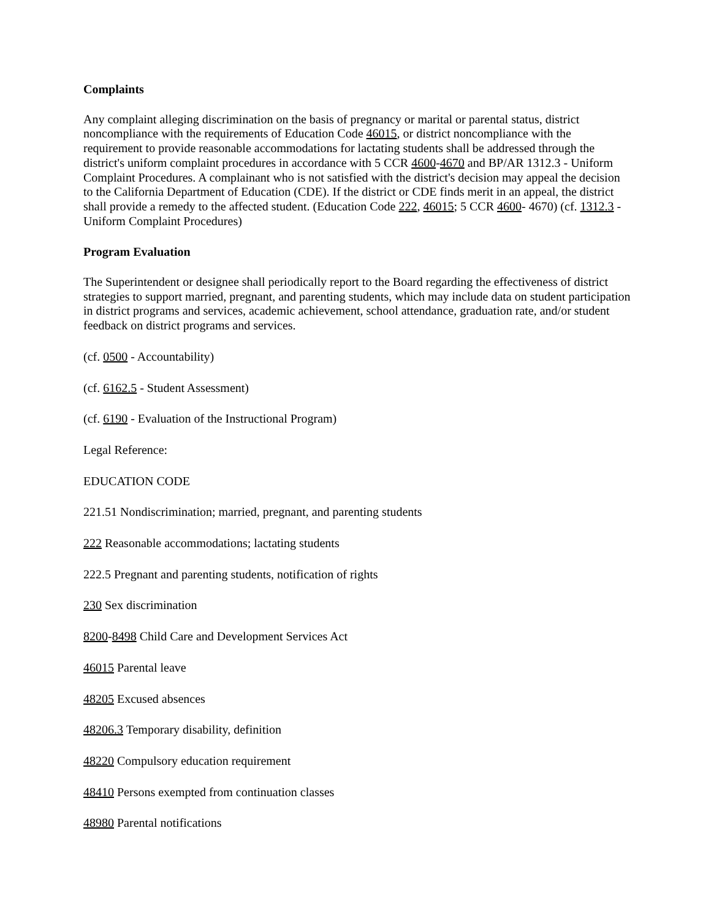Complaints
Any complaint alleging discrimination on the basis of pregnancy or marital or parental status, district noncompliance with the requirements of Education Code 46015, or district noncompliance with the requirement to provide reasonable accommodations for lactating students shall be addressed through the district's uniform complaint procedures in accordance with 5 CCR 4600-4670 and BP/AR 1312.3 - Uniform Complaint Procedures. A complainant who is not satisfied with the district's decision may appeal the decision to the California Department of Education (CDE). If the district or CDE finds merit in an appeal, the district shall provide a remedy to the affected student. (Education Code 222, 46015; 5 CCR 4600- 4670) (cf. 1312.3 - Uniform Complaint Procedures)
Program Evaluation
The Superintendent or designee shall periodically report to the Board regarding the effectiveness of district strategies to support married, pregnant, and parenting students, which may include data on student participation in district programs and services, academic achievement, school attendance, graduation rate, and/or student feedback on district programs and services.
(cf. 0500 - Accountability)
(cf. 6162.5 - Student Assessment)
(cf. 6190 - Evaluation of the Instructional Program)
Legal Reference:
EDUCATION CODE
221.51 Nondiscrimination; married, pregnant, and parenting students
222 Reasonable accommodations; lactating students
222.5 Pregnant and parenting students, notification of rights
230 Sex discrimination
8200-8498 Child Care and Development Services Act
46015 Parental leave
48205 Excused absences
48206.3 Temporary disability, definition
48220 Compulsory education requirement
48410 Persons exempted from continuation classes
48980 Parental notifications